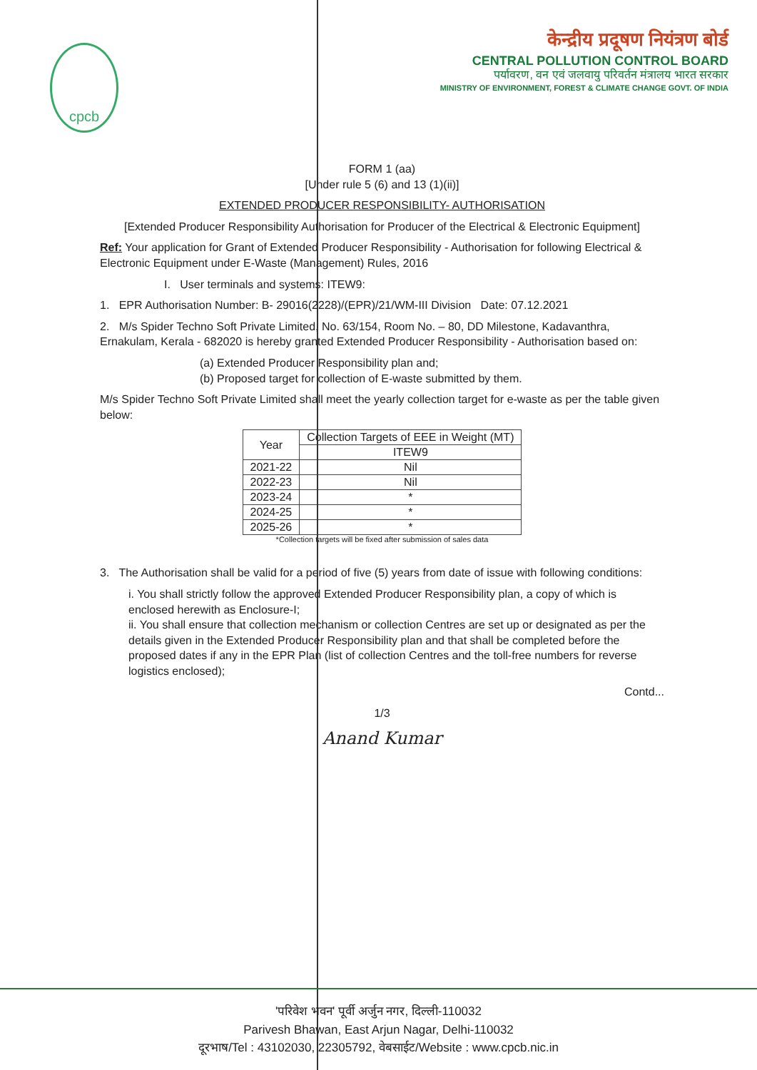cpcb
केन्द्रीय प्रदूषण नियंत्रण बोर्ड
CENTRAL POLLUTION CONTROL BOARD
पर्यावरण, वन एवं जलवायु परिवर्तन मंत्रालय भारत सरकार
MINISTRY OF ENVIRONMENT, FOREST & CLIMATE CHANGE GOVT. OF INDIA
FORM 1 (aa)
[Under rule 5 (6) and 13 (1)(ii)]
EXTENDED PRODUCER RESPONSIBILITY- AUTHORISATION
[Extended Producer Responsibility Authorisation for Producer of the Electrical & Electronic Equipment]
Ref: Your application for Grant of Extended Producer Responsibility - Authorisation for following Electrical & Electronic Equipment under E-Waste (Management) Rules, 2016
I. User terminals and systems: ITEW9:
1. EPR Authorisation Number: B- 29016(2228)/(EPR)/21/WM-III Division Date: 07.12.2021
2. M/s Spider Techno Soft Private Limited, No. 63/154, Room No. – 80, DD Milestone, Kadavanthra, Ernakulam, Kerala - 682020 is hereby granted Extended Producer Responsibility - Authorisation based on:
(a) Extended Producer Responsibility plan and;
(b) Proposed target for collection of E-waste submitted by them.
M/s Spider Techno Soft Private Limited shall meet the yearly collection target for e-waste as per the table given below:
| Year | Collection Targets of EEE in Weight (MT) |
| --- | --- |
| | ITEW9 |
| 2021-22 | Nil |
| 2022-23 | Nil |
| 2023-24 | * |
| 2024-25 | * |
| 2025-26 | * |
*Collection targets will be fixed after submission of sales data
3. The Authorisation shall be valid for a period of five (5) years from date of issue with following conditions:
i. You shall strictly follow the approved Extended Producer Responsibility plan, a copy of which is enclosed herewith as Enclosure-I;
ii. You shall ensure that collection mechanism or collection Centres are set up or designated as per the details given in the Extended Producer Responsibility plan and that shall be completed before the proposed dates if any in the EPR Plan (list of collection Centres and the toll-free numbers for reverse logistics enclosed);
Contd...
1/3
Anand Kumar
'परिवेश भवन' पूर्वी अर्जुन नगर, दिल्ली-110032
Parivesh Bhawan, East Arjun Nagar, Delhi-110032
दूरभाष/Tel : 43102030, 22305792, वेबसाईट/Website : www.cpcb.nic.in